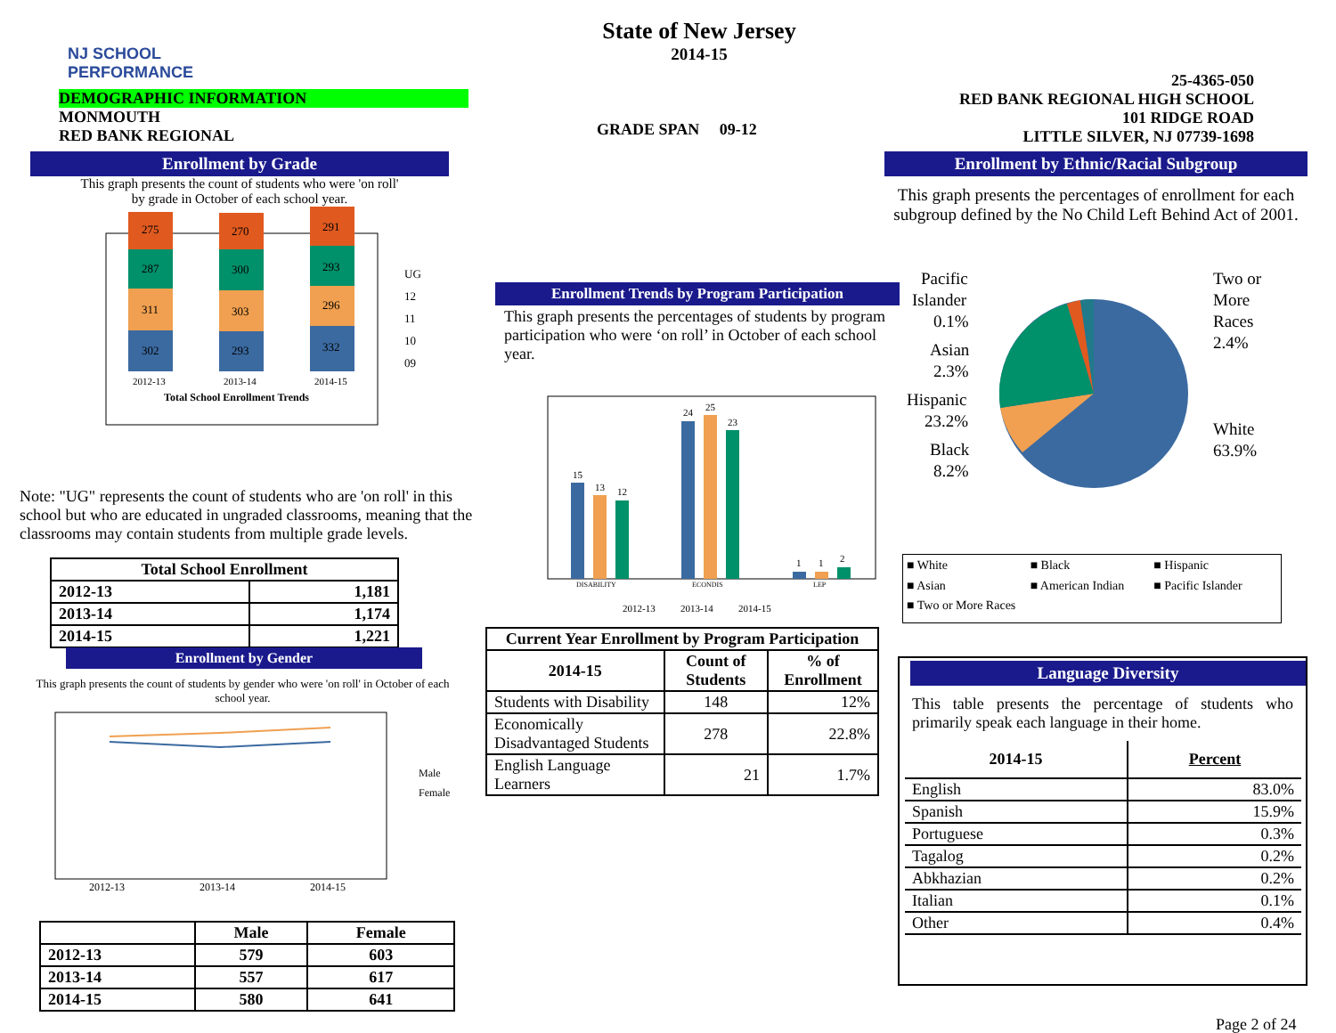NJ SCHOOL
PERFORMANCE
DEMOGRAPHIC INFORMATION
MONMOUTH
RED BANK REGIONAL
State of New Jersey
2014-15
GRADE SPAN 09-12
25-4365-050
RED BANK REGIONAL HIGH SCHOOL
101 RIDGE ROAD
LITTLE SILVER, NJ 07739-1698
Enrollment by Grade
This graph presents the count of students who were 'on roll'
by grade in October of each school year.
302
311
287
275
293
303
300
270
332
296
293
291
2012-13
2013-14
2014-15
Total School Enrollment Trends
UG
12
11
10
09
Note: "UG" represents the count of students who are 'on roll' in this school but who are educated in ungraded classrooms, meaning that the classrooms may contain students from multiple grade levels.
| Total School Enrollment | |
| --- | --- |
| 2012-13 | 1,181 |
| 2013-14 | 1,174 |
| 2014-15 | 1,221 |
Enrollment by Gender
This graph presents the count of students by gender who were 'on roll' in October of each school year.
2012-13
2013-14
2014-15
Male
Female
| | Male | Female |
| --- | --- | --- |
| 2012-13 | 579 | 603 |
| 2013-14 | 557 | 617 |
| 2014-15 | 580 | 641 |
Enrollment Trends by Program Participation
This graph presents the percentages of students by program participation who were ‘on roll’ in October of each school year.
15
13
12
24
25
23
1
1
2
DISABILITY
ECONDIS
LEP
2012-13
2013-14
2014-15
| Current Year Enrollment by Program Participation | | |
| --- | --- | --- |
| 2014-15 | Count of Students | % of Enrollment |
| Students with Disability | 148 | 12% |
| Economically Disadvantaged Students | 278 | 22.8% |
| English Language Learners | 21 | 1.7% |
Enrollment by Ethnic/Racial Subgroup
This graph presents the percentages of enrollment for each subgroup defined by the No Child Left Behind Act of 2001.
Pacific
Islander
0.1%
Asian
2.3%
Hispanic
23.2%
Black
8.2%
Two or
More
Races
2.4%
White
63.9%
■ White ■ Black ■ Hispanic ■ Asian ■ American Indian ■ Pacific Islander ■ Two or More Races
Language Diversity
This table presents the percentage of students who primarily speak each language in their home.
| 2014-15 | Percent |
| --- | --- |
| English | 83.0% |
| Spanish | 15.9% |
| Portuguese | 0.3% |
| Tagalog | 0.2% |
| Abkhazian | 0.2% |
| Italian | 0.1% |
| Other | 0.4% |
Page 2 of 24